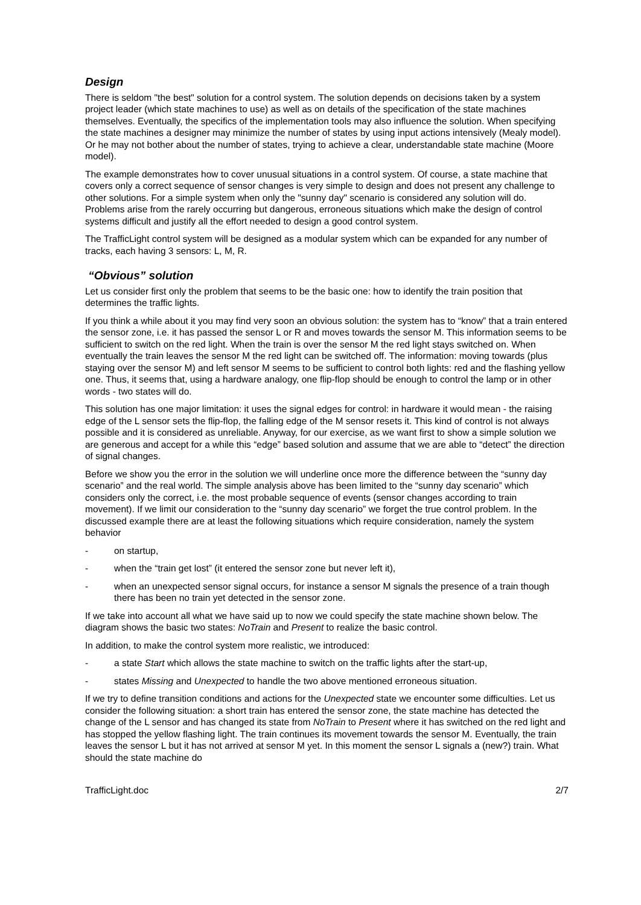Design
There is seldom "the best" solution for a control system. The solution depends on decisions taken by a system project leader (which state machines to use) as well as on details of the specification of the state machines themselves. Eventually, the specifics of the implementation tools may also influence the solution. When specifying the state machines a designer may minimize the number of states by using input actions intensively (Mealy model). Or he may not bother about the number of states, trying to achieve a clear, understandable state machine (Moore model).
The example demonstrates how to cover unusual situations in a control system. Of course, a state machine that covers only a correct sequence of sensor changes is very simple to design and does not present any challenge to other solutions. For a simple system when only the "sunny day" scenario is considered any solution will do. Problems arise from the rarely occurring but dangerous, erroneous situations which make the design of control systems difficult and justify all the effort needed to design a good control system.
The TrafficLight control system will be designed as a modular system which can be expanded for any number of tracks, each having 3 sensors: L, M, R.
“Obvious” solution
Let us consider first only the problem that seems to be the basic one: how to identify the train position that determines the traffic lights.
If you think a while about it you may find very soon an obvious solution: the system has to “know” that a train entered the sensor zone, i.e. it has passed the sensor L or R and moves towards the sensor M. This information seems to be sufficient to switch on the red light. When the train is over the sensor M the red light stays switched on. When eventually the train leaves the sensor M the red light can be switched off. The information: moving towards (plus staying over the sensor M) and left sensor M seems to be sufficient to control both lights: red and the flashing yellow one. Thus, it seems that, using a hardware analogy, one flip-flop should be enough to control the lamp or in other words - two states will do.
This solution has one major limitation: it uses the signal edges for control: in hardware it would mean - the raising edge of the L sensor sets the flip-flop, the falling edge of the M sensor resets it. This kind of control is not always possible and it is considered as unreliable. Anyway, for our exercise, as we want first to show a simple solution we are generous and accept for a while this “edge” based solution and assume that we are able to “detect” the direction of signal changes.
Before we show you the error in the solution we will underline once more the difference between the “sunny day scenario” and the real world. The simple analysis above has been limited to the “sunny day scenario” which considers only the correct, i.e. the most probable sequence of events (sensor changes according to train movement). If we limit our consideration to the “sunny day scenario” we forget the true control problem. In the discussed example there are at least the following situations which require consideration, namely the system behavior
- on startup,
- when the “train get lost” (it entered the sensor zone but never left it),
- when an unexpected sensor signal occurs, for instance a sensor M signals the presence of a train though there has been no train yet detected in the sensor zone.
If we take into account all what we have said up to now we could specify the state machine shown below. The diagram shows the basic two states: NoTrain and Present to realize the basic control.
In addition, to make the control system more realistic, we introduced:
- a state Start which allows the state machine to switch on the traffic lights after the start-up,
- states Missing and Unexpected to handle the two above mentioned erroneous situation.
If we try to define transition conditions and actions for the Unexpected state we encounter some difficulties. Let us consider the following situation: a short train has entered the sensor zone, the state machine has detected the change of the L sensor and has changed its state from NoTrain to Present where it has switched on the red light and has stopped the yellow flashing light. The train continues its movement towards the sensor M. Eventually, the train leaves the sensor L but it has not arrived at sensor M yet. In this moment the sensor L signals a (new?) train. What should the state machine do
TrafficLight.doc 2/7